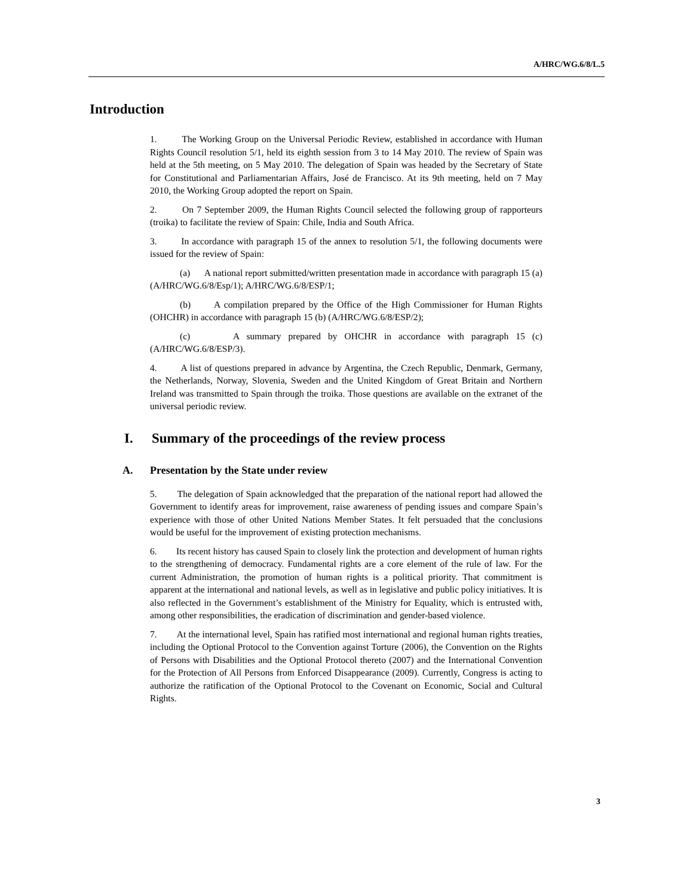A/HRC/WG.6/8/L.5
Introduction
1. The Working Group on the Universal Periodic Review, established in accordance with Human Rights Council resolution 5/1, held its eighth session from 3 to 14 May 2010. The review of Spain was held at the 5th meeting, on 5 May 2010. The delegation of Spain was headed by the Secretary of State for Constitutional and Parliamentarian Affairs, José de Francisco. At its 9th meeting, held on 7 May 2010, the Working Group adopted the report on Spain.
2. On 7 September 2009, the Human Rights Council selected the following group of rapporteurs (troika) to facilitate the review of Spain: Chile, India and South Africa.
3. In accordance with paragraph 15 of the annex to resolution 5/1, the following documents were issued for the review of Spain:
(a) A national report submitted/written presentation made in accordance with paragraph 15 (a) (A/HRC/WG.6/8/Esp/1); A/HRC/WG.6/8/ESP/1;
(b) A compilation prepared by the Office of the High Commissioner for Human Rights (OHCHR) in accordance with paragraph 15 (b) (A/HRC/WG.6/8/ESP/2);
(c) A summary prepared by OHCHR in accordance with paragraph 15 (c) (A/HRC/WG.6/8/ESP/3).
4. A list of questions prepared in advance by Argentina, the Czech Republic, Denmark, Germany, the Netherlands, Norway, Slovenia, Sweden and the United Kingdom of Great Britain and Northern Ireland was transmitted to Spain through the troika. Those questions are available on the extranet of the universal periodic review.
I. Summary of the proceedings of the review process
A. Presentation by the State under review
5. The delegation of Spain acknowledged that the preparation of the national report had allowed the Government to identify areas for improvement, raise awareness of pending issues and compare Spain’s experience with those of other United Nations Member States. It felt persuaded that the conclusions would be useful for the improvement of existing protection mechanisms.
6. Its recent history has caused Spain to closely link the protection and development of human rights to the strengthening of democracy. Fundamental rights are a core element of the rule of law. For the current Administration, the promotion of human rights is a political priority. That commitment is apparent at the international and national levels, as well as in legislative and public policy initiatives. It is also reflected in the Government’s establishment of the Ministry for Equality, which is entrusted with, among other responsibilities, the eradication of discrimination and gender-based violence.
7. At the international level, Spain has ratified most international and regional human rights treaties, including the Optional Protocol to the Convention against Torture (2006), the Convention on the Rights of Persons with Disabilities and the Optional Protocol thereto (2007) and the International Convention for the Protection of All Persons from Enforced Disappearance (2009). Currently, Congress is acting to authorize the ratification of the Optional Protocol to the Covenant on Economic, Social and Cultural Rights.
3